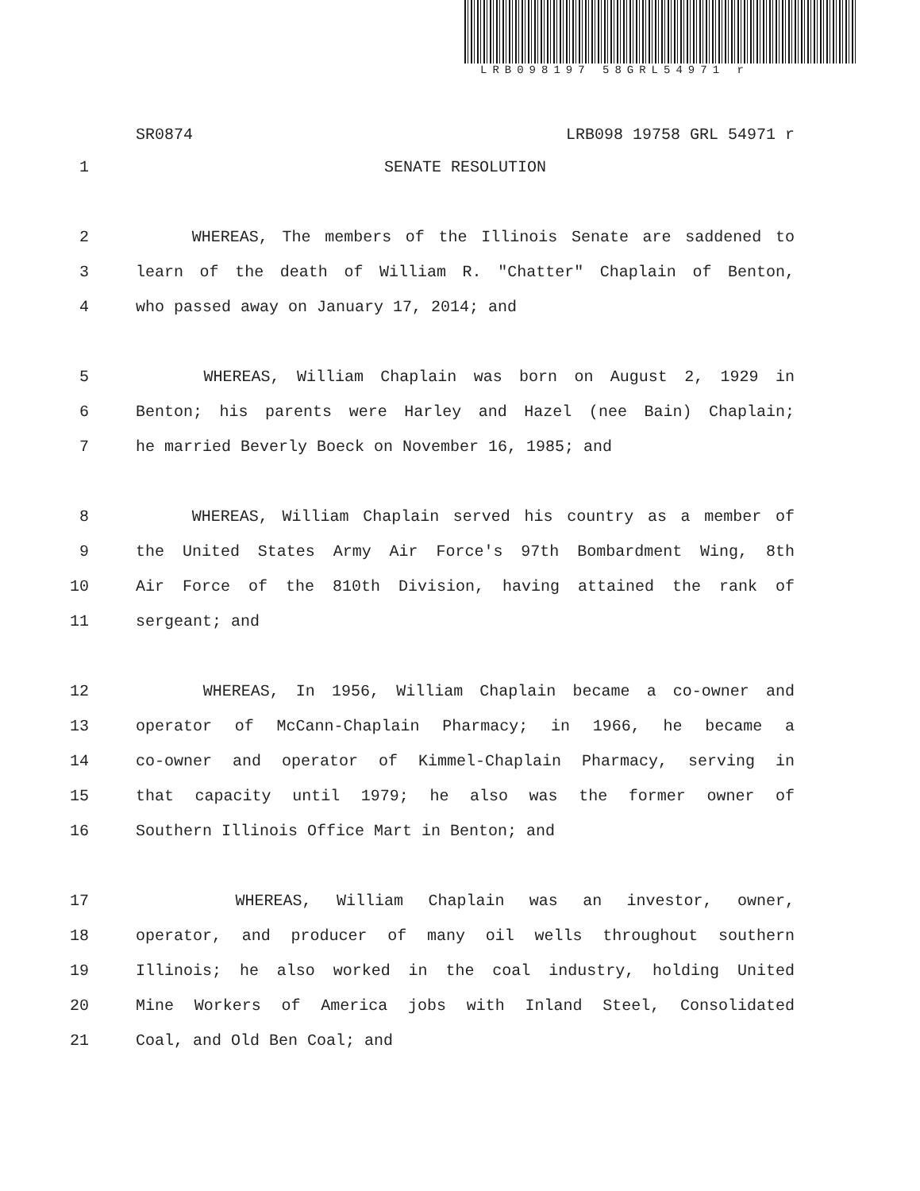LRB098197 58GRL54971 r
SR0874 LRB098 19758 GRL 54971 r
1 SENATE RESOLUTION
2 WHEREAS, The members of the Illinois Senate are saddened to
3 learn of the death of William R. "Chatter" Chaplain of Benton,
4 who passed away on January 17, 2014; and
5 WHEREAS, William Chaplain was born on August 2, 1929 in
6 Benton; his parents were Harley and Hazel (nee Bain) Chaplain;
7 he married Beverly Boeck on November 16, 1985; and
8 WHEREAS, William Chaplain served his country as a member of
9 the United States Army Air Force's 97th Bombardment Wing, 8th
10 Air Force of the 810th Division, having attained the rank of
11 sergeant; and
12 WHEREAS, In 1956, William Chaplain became a co-owner and
13 operator of McCann-Chaplain Pharmacy; in 1966, he became a
14 co-owner and operator of Kimmel-Chaplain Pharmacy, serving in
15 that capacity until 1979; he also was the former owner of
16 Southern Illinois Office Mart in Benton; and
17 WHEREAS, William Chaplain was an investor, owner,
18 operator, and producer of many oil wells throughout southern
19 Illinois; he also worked in the coal industry, holding United
20 Mine Workers of America jobs with Inland Steel, Consolidated
21 Coal, and Old Ben Coal; and